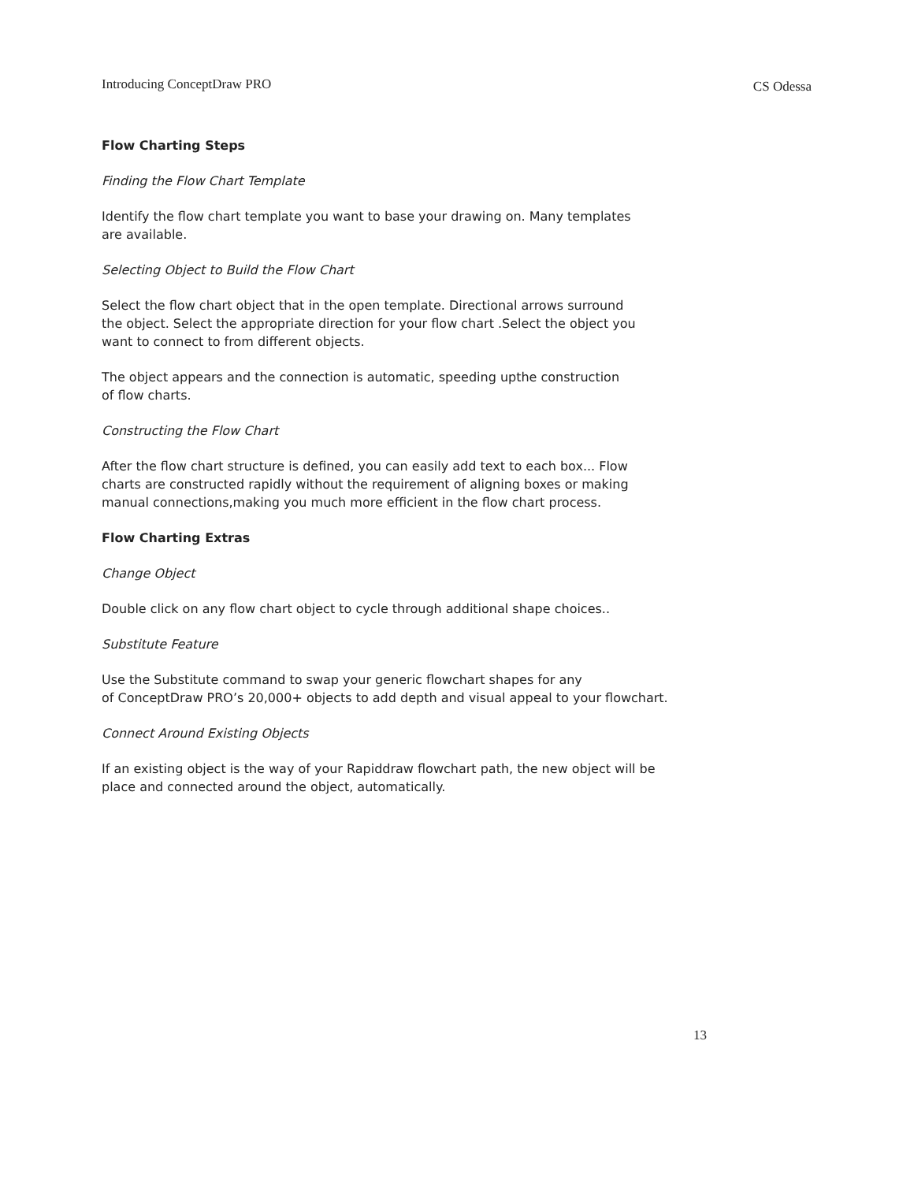Introducing ConceptDraw PRO CS Odessa
Flow Charting Steps
Finding the Flow Chart Template
Identify the flow chart template you want to base your drawing on. Many templates
are available.
Selecting Object to Build the Flow Chart
Select the flow chart object that in the open template. Directional arrows surround
the object. Select the appropriate direction for your flow chart .Select the object you
want to connect to from different objects.
The object appears and the connection is automatic, speeding upthe construction
of flow charts.
Constructing the Flow Chart
After the flow chart structure is defined, you can easily add text to each box... Flow
charts are constructed rapidly without the requirement of aligning boxes or making
manual connections,making you much more efficient in the flow chart process.
Flow Charting Extras
Change Object
Double click on any flow chart object to cycle through additional shape choices..
Substitute Feature
Use the Substitute command to swap your generic flowchart shapes for any
of ConceptDraw PRO’s 20,000+ objects to add depth and visual appeal to your flowchart.
Connect Around Existing Objects
If an existing object is the way of your Rapiddraw flowchart path, the new object will be
place and connected around the object, automatically.
13